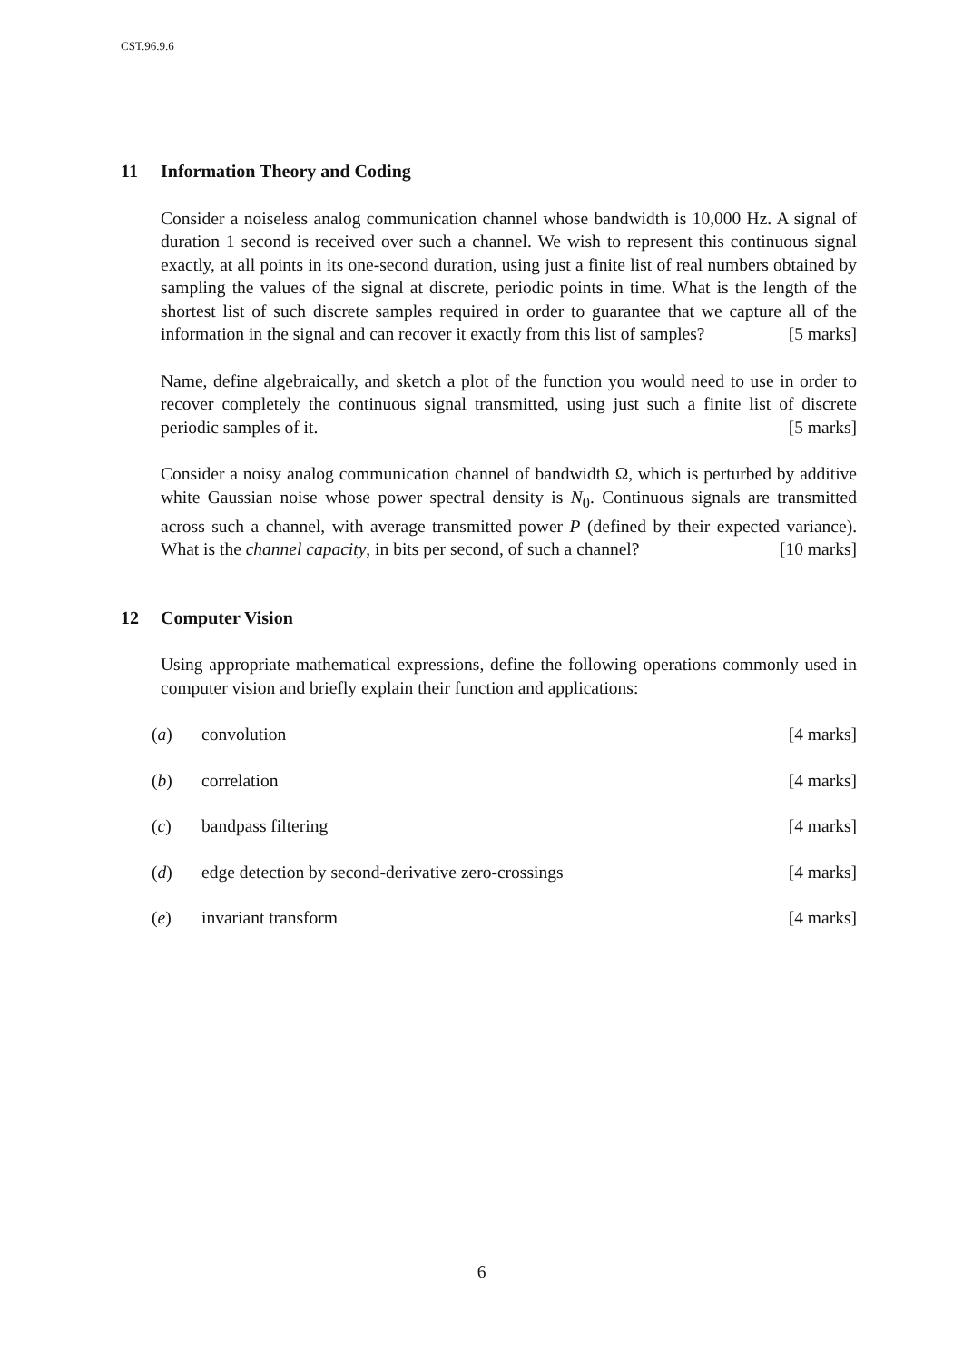CST.96.9.6
11 Information Theory and Coding
Consider a noiseless analog communication channel whose bandwidth is 10,000 Hz. A signal of duration 1 second is received over such a channel. We wish to represent this continuous signal exactly, at all points in its one-second duration, using just a finite list of real numbers obtained by sampling the values of the signal at discrete, periodic points in time. What is the length of the shortest list of such discrete samples required in order to guarantee that we capture all of the information in the signal and can recover it exactly from this list of samples? [5 marks]
Name, define algebraically, and sketch a plot of the function you would need to use in order to recover completely the continuous signal transmitted, using just such a finite list of discrete periodic samples of it. [5 marks]
Consider a noisy analog communication channel of bandwidth Ω, which is perturbed by additive white Gaussian noise whose power spectral density is N<sub>0</sub>. Continuous signals are transmitted across such a channel, with average transmitted power P (defined by their expected variance). What is the channel capacity, in bits per second, of such a channel? [10 marks]
12 Computer Vision
Using appropriate mathematical expressions, define the following operations commonly used in computer vision and briefly explain their function and applications:
(a) convolution [4 marks]
(b) correlation [4 marks]
(c) bandpass filtering [4 marks]
(d) edge detection by second-derivative zero-crossings [4 marks]
(e) invariant transform [4 marks]
6